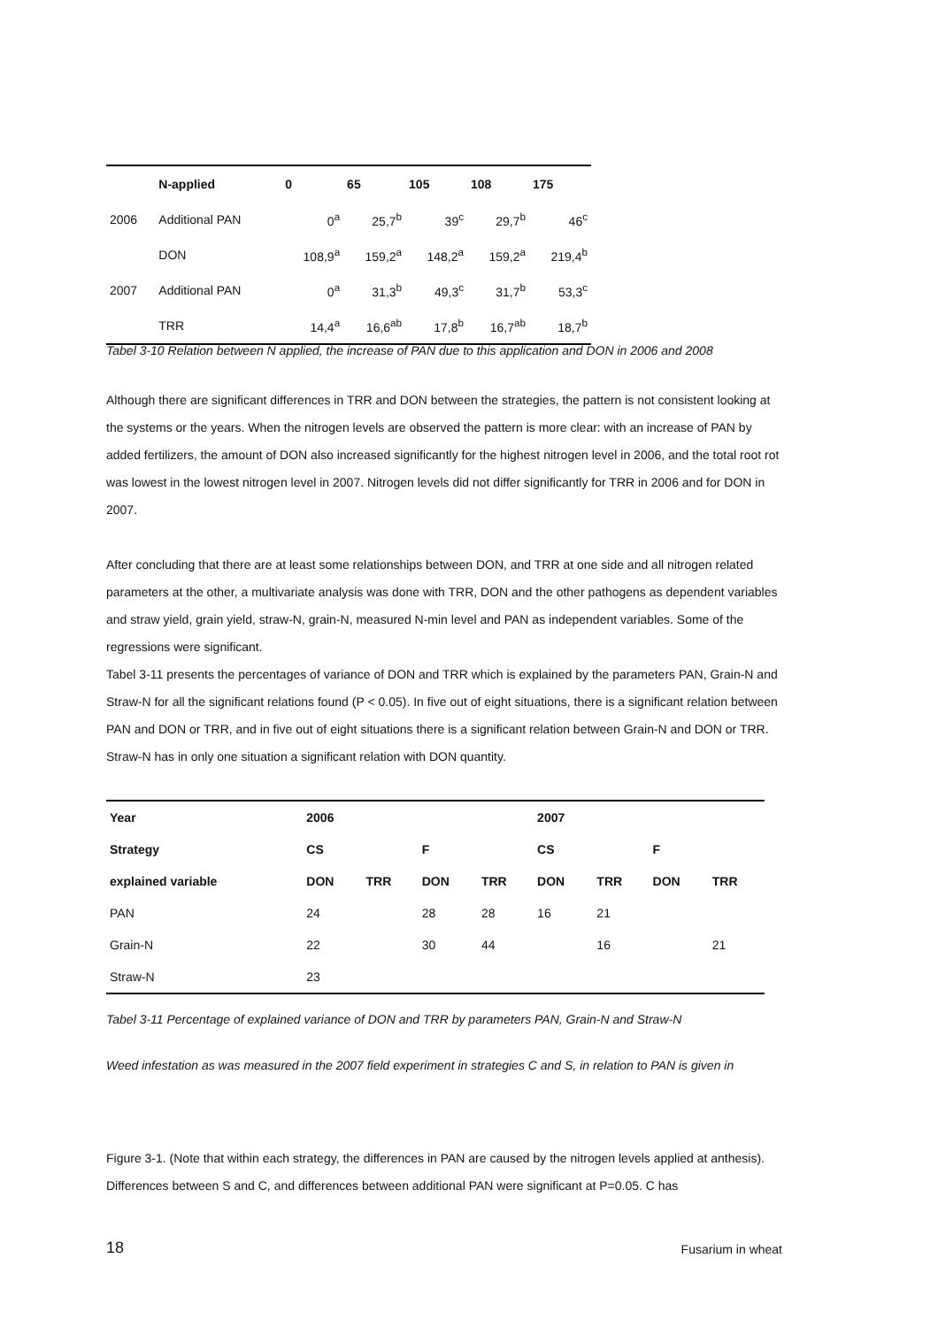| | N-applied | 0 | 65 | 105 | 108 | 175 |
| --- | --- | --- | --- | --- | --- | --- |
| 2006 | Additional PAN | 0<sup>a</sup> | 25,7<sup>b</sup> | 39<sup>c</sup> | 29,7<sup>b</sup> | 46<sup>c</sup> |
| | DON | 108,9<sup>a</sup> | 159,2<sup>a</sup> | 148,2<sup>a</sup> | 159,2<sup>a</sup> | 219,4<sup>b</sup> |
| 2007 | Additional PAN | 0<sup>a</sup> | 31,3<sup>b</sup> | 49,3<sup>c</sup> | 31,7<sup>b</sup> | 53,3<sup>c</sup> |
| | TRR | 14,4<sup>a</sup> | 16,6<sup>ab</sup> | 17,8<sup>b</sup> | 16,7<sup>ab</sup> | 18,7<sup>b</sup> |
Tabel 3-10 Relation between N applied, the increase of PAN due to this application and DON in 2006 and 2008
Although there are significant differences in TRR and DON between the strategies, the pattern is not consistent looking at the systems or the years. When the nitrogen levels are observed the pattern is more clear: with an increase of PAN by added fertilizers, the amount of DON also increased significantly for the highest nitrogen level in 2006, and the total root rot was lowest in the lowest nitrogen level in 2007. Nitrogen levels did not differ significantly for TRR in 2006 and for DON in 2007.
After concluding that there are at least some relationships between DON, and TRR at one side and all nitrogen related parameters at the other, a multivariate analysis was done with TRR, DON and the other pathogens as dependent variables and straw yield, grain yield, straw-N, grain-N, measured N-min level and PAN as independent variables. Some of the regressions were significant.
Tabel 3-11 presents the percentages of variance of DON and TRR which is explained by the parameters PAN, Grain-N and Straw-N for all the significant relations found (P < 0.05). In five out of eight situations, there is a significant relation between PAN and DON or TRR, and in five out of eight situations there is a significant relation between Grain-N and DON or TRR. Straw-N has in only one situation a significant relation with DON quantity.
| Year | 2006 | | | | 2007 | | | |
| --- | --- | --- | --- | --- | --- | --- | --- | --- |
| Strategy | CS | | F | | CS | | F | |
| explained variable | DON | TRR | DON | TRR | DON | TRR | DON | TRR |
| PAN | 24 | | 28 | 28 | 16 | 21 | | |
| Grain-N | 22 | | 30 | 44 | | 16 | | 21 |
| Straw-N | 23 | | | | | | | |
Tabel 3-11 Percentage of explained variance of DON and TRR by parameters PAN, Grain-N and Straw-N
Weed infestation as was measured in the 2007 field experiment in strategies C and S, in relation to PAN is given in
Figure 3-1. (Note that within each strategy, the differences in PAN are caused by the nitrogen levels applied at anthesis). Differences between S and C, and differences between additional PAN were significant at P=0.05. C has
18 Fusarium in wheat